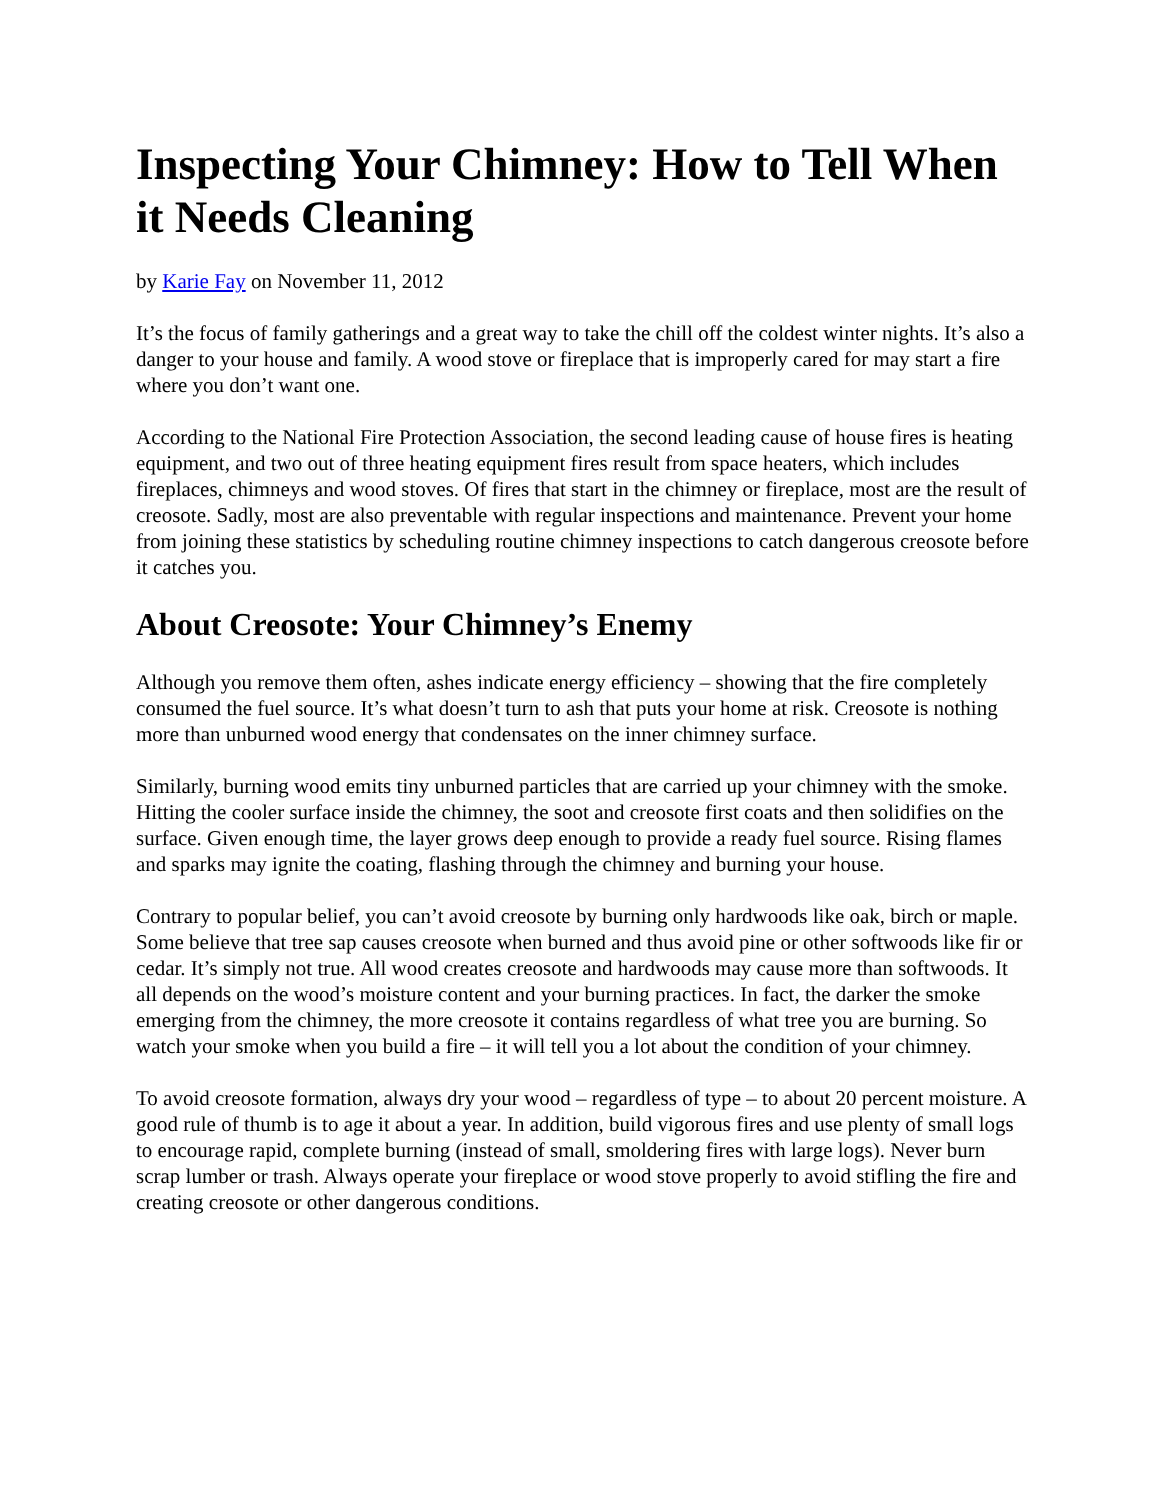Inspecting Your Chimney: How to Tell When it Needs Cleaning
by Karie Fay on November 11, 2012
It’s the focus of family gatherings and a great way to take the chill off the coldest winter nights. It’s also a danger to your house and family. A wood stove or fireplace that is improperly cared for may start a fire where you don’t want one.
According to the National Fire Protection Association, the second leading cause of house fires is heating equipment, and two out of three heating equipment fires result from space heaters, which includes fireplaces, chimneys and wood stoves. Of fires that start in the chimney or fireplace, most are the result of creosote. Sadly, most are also preventable with regular inspections and maintenance. Prevent your home from joining these statistics by scheduling routine chimney inspections to catch dangerous creosote before it catches you.
About Creosote: Your Chimney’s Enemy
Although you remove them often, ashes indicate energy efficiency – showing that the fire completely consumed the fuel source. It’s what doesn’t turn to ash that puts your home at risk. Creosote is nothing more than unburned wood energy that condensates on the inner chimney surface.
Similarly, burning wood emits tiny unburned particles that are carried up your chimney with the smoke. Hitting the cooler surface inside the chimney, the soot and creosote first coats and then solidifies on the surface. Given enough time, the layer grows deep enough to provide a ready fuel source. Rising flames and sparks may ignite the coating, flashing through the chimney and burning your house.
Contrary to popular belief, you can’t avoid creosote by burning only hardwoods like oak, birch or maple. Some believe that tree sap causes creosote when burned and thus avoid pine or other softwoods like fir or cedar. It’s simply not true. All wood creates creosote and hardwoods may cause more than softwoods. It all depends on the wood’s moisture content and your burning practices. In fact, the darker the smoke emerging from the chimney, the more creosote it contains regardless of what tree you are burning. So watch your smoke when you build a fire – it will tell you a lot about the condition of your chimney.
To avoid creosote formation, always dry your wood – regardless of type – to about 20 percent moisture. A good rule of thumb is to age it about a year. In addition, build vigorous fires and use plenty of small logs to encourage rapid, complete burning (instead of small, smoldering fires with large logs). Never burn scrap lumber or trash. Always operate your fireplace or wood stove properly to avoid stifling the fire and creating creosote or other dangerous conditions.